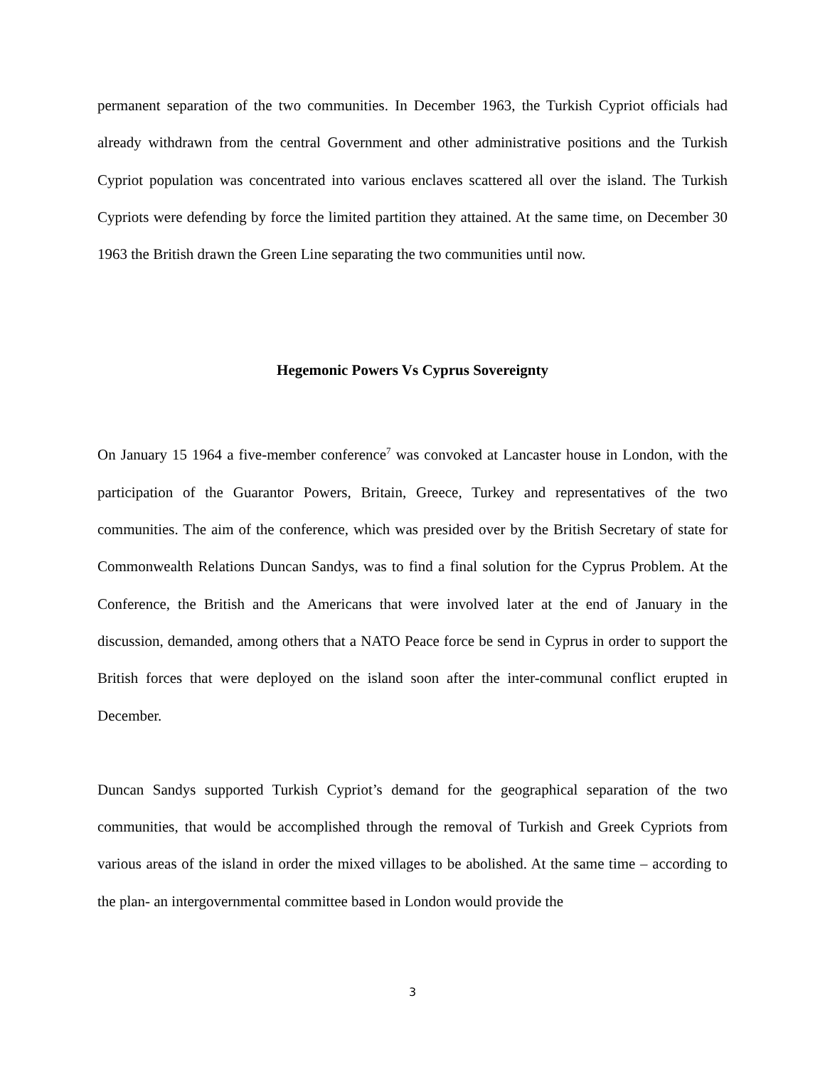permanent separation of the two communities. In December 1963, the Turkish Cypriot officials had already withdrawn from the central Government and other administrative positions and the Turkish Cypriot population was concentrated into various enclaves scattered all over the island. The Turkish Cypriots were defending by force the limited partition they attained. At the same time, on December 30 1963 the British drawn the Green Line separating the two communities until now.
Hegemonic Powers Vs Cyprus Sovereignty
On January 15 1964 a five-member conference<sup>7</sup> was convoked at Lancaster house in London, with the participation of the Guarantor Powers, Britain, Greece, Turkey and representatives of the two communities. The aim of the conference, which was presided over by the British Secretary of state for Commonwealth Relations Duncan Sandys, was to find a final solution for the Cyprus Problem. At the Conference, the British and the Americans that were involved later at the end of January in the discussion, demanded, among others that a NATO Peace force be send in Cyprus in order to support the British forces that were deployed on the island soon after the inter-communal conflict erupted in December.
Duncan Sandys supported Turkish Cypriot’s demand for the geographical separation of the two communities, that would be accomplished through the removal of Turkish and Greek Cypriots from various areas of the island in order the mixed villages to be abolished. At the same time – according to the plan- an intergovernmental committee based in London would provide the
3